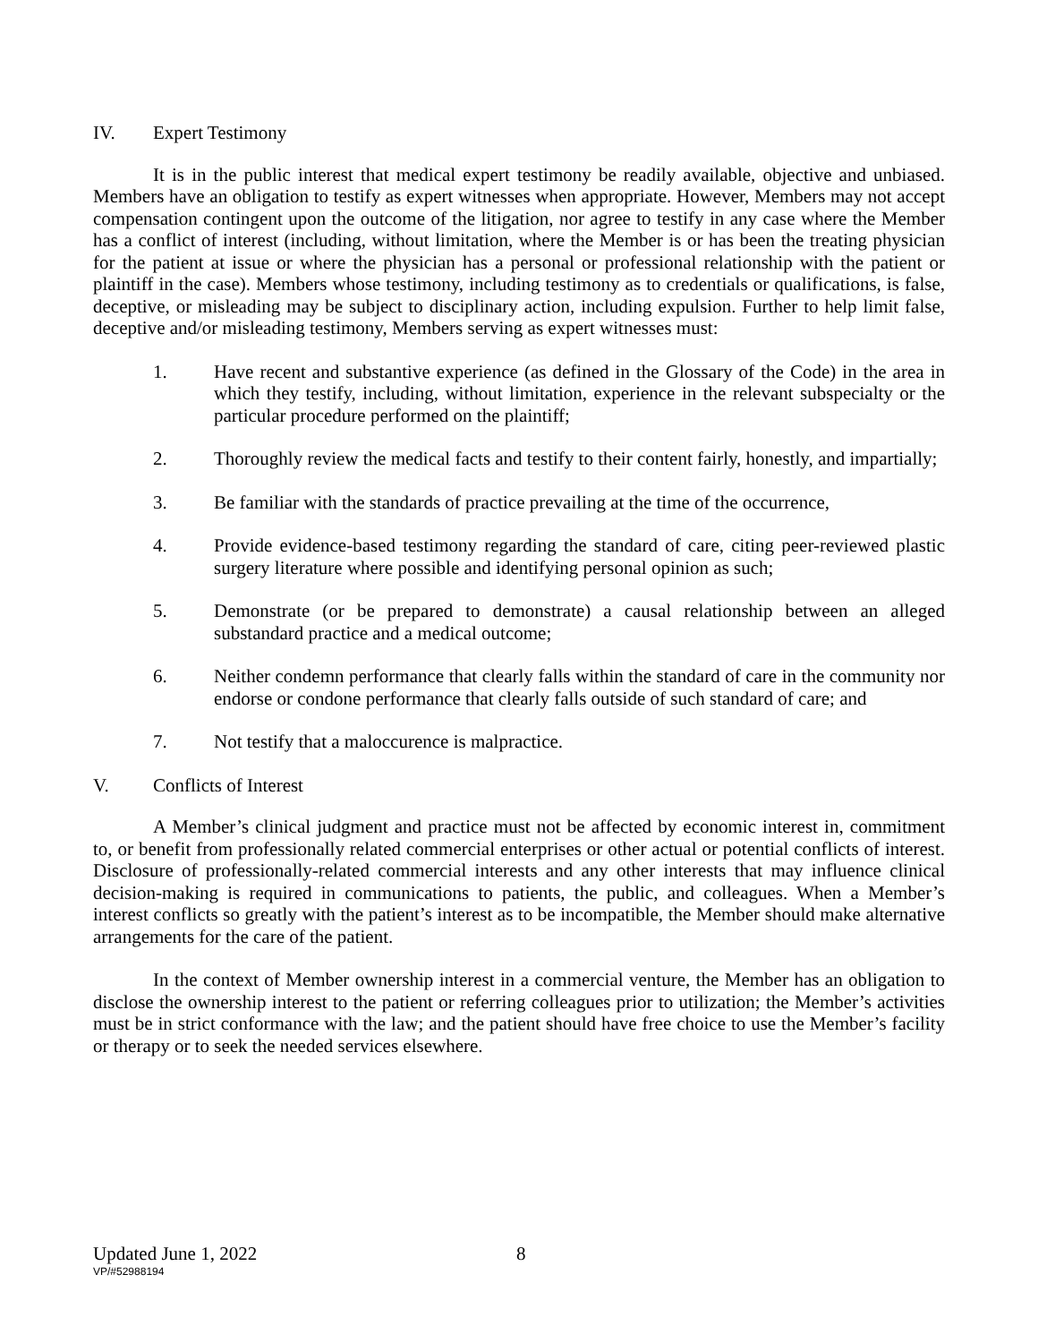IV. Expert Testimony
It is in the public interest that medical expert testimony be readily available, objective and unbiased. Members have an obligation to testify as expert witnesses when appropriate. However, Members may not accept compensation contingent upon the outcome of the litigation, nor agree to testify in any case where the Member has a conflict of interest (including, without limitation, where the Member is or has been the treating physician for the patient at issue or where the physician has a personal or professional relationship with the patient or plaintiff in the case). Members whose testimony, including testimony as to credentials or qualifications, is false, deceptive, or misleading may be subject to disciplinary action, including expulsion. Further to help limit false, deceptive and/or misleading testimony, Members serving as expert witnesses must:
1. Have recent and substantive experience (as defined in the Glossary of the Code) in the area in which they testify, including, without limitation, experience in the relevant subspecialty or the particular procedure performed on the plaintiff;
2. Thoroughly review the medical facts and testify to their content fairly, honestly, and impartially;
3. Be familiar with the standards of practice prevailing at the time of the occurrence,
4. Provide evidence-based testimony regarding the standard of care, citing peer-reviewed plastic surgery literature where possible and identifying personal opinion as such;
5. Demonstrate (or be prepared to demonstrate) a causal relationship between an alleged substandard practice and a medical outcome;
6. Neither condemn performance that clearly falls within the standard of care in the community nor endorse or condone performance that clearly falls outside of such standard of care; and
7. Not testify that a maloccurence is malpractice.
V. Conflicts of Interest
A Member’s clinical judgment and practice must not be affected by economic interest in, commitment to, or benefit from professionally related commercial enterprises or other actual or potential conflicts of interest. Disclosure of professionally-related commercial interests and any other interests that may influence clinical decision-making is required in communications to patients, the public, and colleagues. When a Member’s interest conflicts so greatly with the patient’s interest as to be incompatible, the Member should make alternative arrangements for the care of the patient.
In the context of Member ownership interest in a commercial venture, the Member has an obligation to disclose the ownership interest to the patient or referring colleagues prior to utilization; the Member’s activities must be in strict conformance with the law; and the patient should have free choice to use the Member’s facility or therapy or to seek the needed services elsewhere.
Updated June 1, 2022 8
VP/#52988194